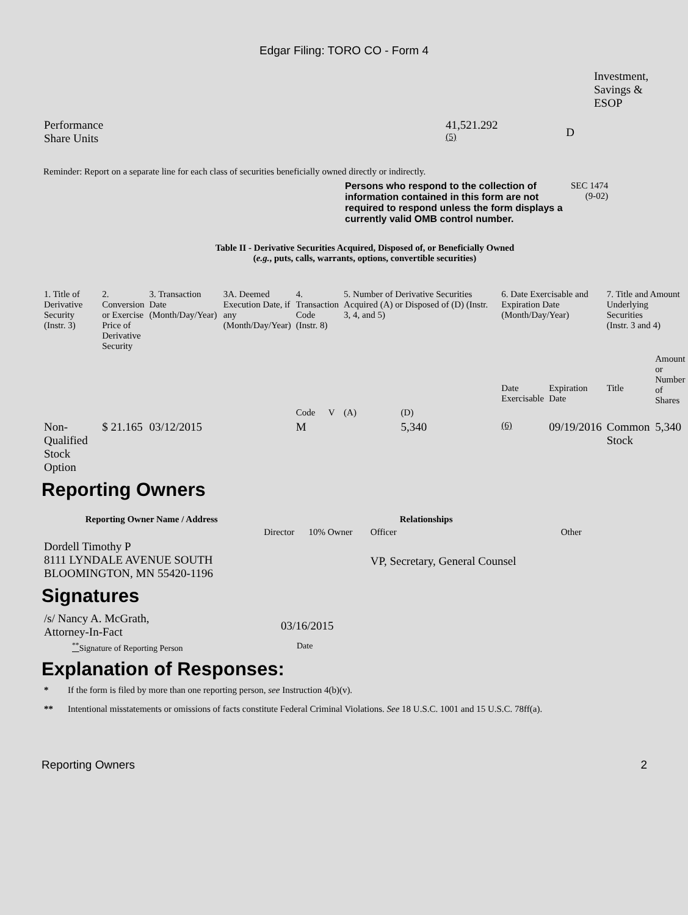Edgar Filing: TORO CO - Form 4
| | | | Investment, Savings & ESOP |
| Performance Share Units | 41,521.292 <sup>(5)</sup> | D | |
Reminder: Report on a separate line for each class of securities beneficially owned directly or indirectly.
Persons who respond to the collection of information contained in this form are not required to respond unless the form displays a currently valid OMB control number.
SEC 1474
(9-02)
Table II - Derivative Securities Acquired, Disposed of, or Beneficially Owned
(e.g., puts, calls, warrants, options, convertible securities)
| 1. Title of Derivative Security (Instr. 3) | 2. Conversion or Exercise Price of Derivative Security | 3. Transaction Date (Month/Day/Year) | 3A. Deemed Execution Date, if any (Month/Day/Year) | 4. Transaction Code (Instr. 8) | | 5. Number of Derivative Securities Acquired (A) or Disposed of (D) (Instr. 3, 4, and 5) | | 6. Date Exercisable and Expiration Date (Month/Day/Year) | | 7. Title and Amount Underlying Securities (Instr. 3 and 4) | |
| --- | --- | --- | --- | --- | --- | --- | --- | --- | --- | --- | --- |
| | | | | Code | V | (A) | (D) | Date Exercisable | Expiration Date | Title | Amount or Number of Shares |
| Non-Qualified Stock Option | $ 21.165 | 03/12/2015 | | M | | | 5,340 | <sup>(6)</sup> | 09/19/2016 | Common Stock | 5,340 |
Reporting Owners
| Reporting Owner Name / Address | Relationships | | | |
| --- | --- | --- | --- | --- |
| | Director | 10% Owner | Officer | Other |
| Dordell Timothy P 8111 LYNDALE AVENUE SOUTH BLOOMINGTON, MN 55420-1196 | | | VP, Secretary, General Counsel | |
Signatures
| /s/ Nancy A. McGrath, Attorney-In-Fact | 03/16/2015 |
| <sup>**</sup> Signature of Reporting Person | Date |
Explanation of Responses:
| * | If the form is filed by more than one reporting person, see Instruction 4(b)(v). |
| ** | Intentional misstatements or omissions of facts constitute Federal Criminal Violations. See 18 U.S.C. 1001 and 15 U.S.C. 78ff(a). |
Reporting Owners 2